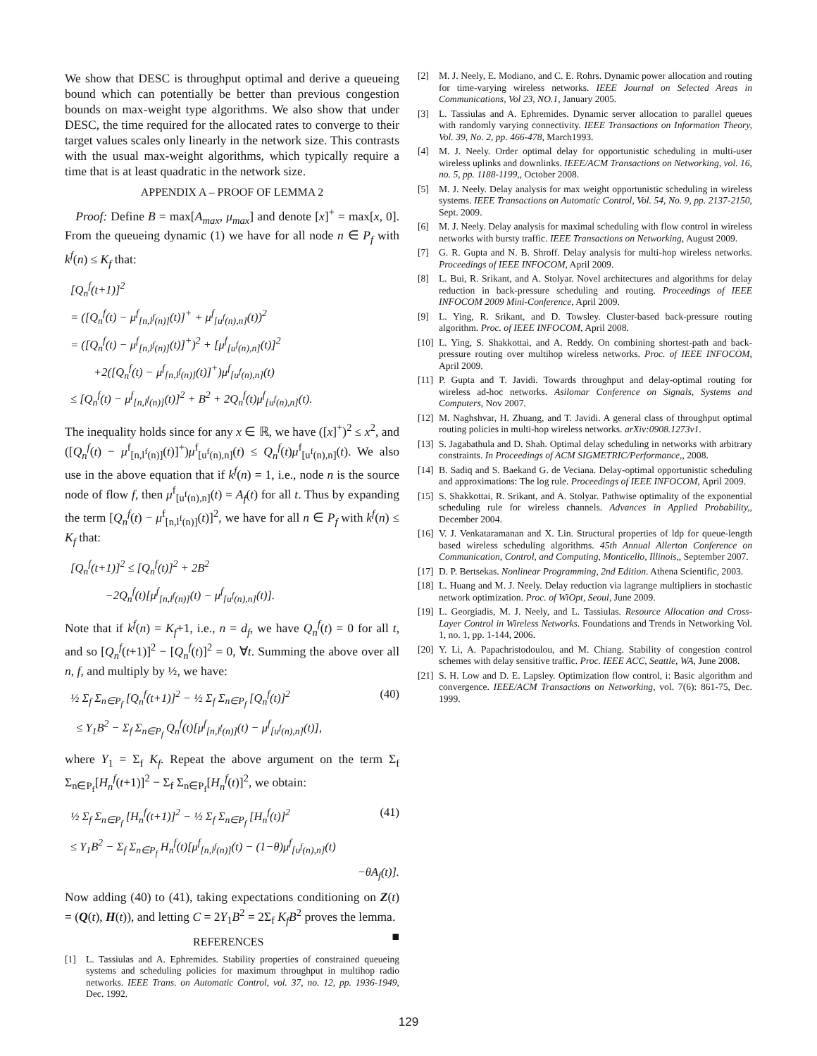We show that DESC is throughput optimal and derive a queueing bound which can potentially be better than previous congestion bounds on max-weight type algorithms. We also show that under DESC, the time required for the allocated rates to converge to their target values scales only linearly in the network size. This contrasts with the usual max-weight algorithms, which typically require a time that is at least quadratic in the network size.
APPENDIX A – PROOF OF LEMMA 2
Proof: Define B = max[A<sub>max</sub>, μ<sub>max</sub>] and denote [x]<sup>+</sup> = max[x, 0]. From the queueing dynamic (1) we have for all node n ∈ P<sub>f</sub> with k<sup>f</sup>(n) ≤ K<sub>f</sub> that:
[Q<sub>n</sub><sup>f</sup>(t+1)]<sup>2</sup>
= ([Q<sub>n</sub><sup>f</sup>(t) − μ<sup>f</sup><sub>[n,l<sup>f</sup>(n)]</sub>(t)]<sup>+</sup> + μ<sup>f</sup><sub>[u<sup>f</sup>(n),n]</sub>(t))<sup>2</sup>
= ([Q<sub>n</sub><sup>f</sup>(t) − μ<sup>f</sup><sub>[n,l<sup>f</sup>(n)]</sub>(t)]<sup>+</sup>)<sup>2</sup> + [μ<sup>f</sup><sub>[u<sup>f</sup>(n),n]</sub>(t)]<sup>2</sup>
+2([Q<sub>n</sub><sup>f</sup>(t) − μ<sup>f</sup><sub>[n,l<sup>f</sup>(n)]</sub>(t)]<sup>+</sup>)μ<sup>f</sup><sub>[u<sup>f</sup>(n),n]</sub>(t)
≤ [Q<sub>n</sub><sup>f</sup>(t) − μ<sup>f</sup><sub>[n,l<sup>f</sup>(n)]</sub>(t)]<sup>2</sup> + B<sup>2</sup> + 2Q<sub>n</sub><sup>f</sup>(t)μ<sup>f</sup><sub>[u<sup>f</sup>(n),n]</sub>(t).
The inequality holds since for any x ∈ ℝ, we have ([x]<sup>+</sup>)<sup>2</sup> ≤ x<sup>2</sup>, and ([Q<sub>n</sub><sup>f</sup>(t) − μ<sup>f</sup><sub>[n,l<sup>f</sup>(n)]</sub>(t)]<sup>+</sup>)μ<sup>f</sup><sub>[u<sup>f</sup>(n),n]</sub>(t) ≤ Q<sub>n</sub><sup>f</sup>(t)μ<sup>f</sup><sub>[u<sup>f</sup>(n),n]</sub>(t). We also use in the above equation that if k<sup>f</sup>(n) = 1, i.e., node n is the source node of flow f, then μ<sup>f</sup><sub>[u<sup>f</sup>(n),n]</sub>(t) = A<sub>f</sub>(t) for all t. Thus by expanding the term [Q<sub>n</sub><sup>f</sup>(t) − μ<sup>f</sup><sub>[n,l<sup>f</sup>(n)]</sub>(t)]<sup>2</sup>, we have for all n ∈ P<sub>f</sub> with k<sup>f</sup>(n) ≤ K<sub>f</sub> that:
[Q<sub>n</sub><sup>f</sup>(t+1)]<sup>2</sup> ≤ [Q<sub>n</sub><sup>f</sup>(t)]<sup>2</sup> + 2B<sup>2</sup>
−2Q<sub>n</sub><sup>f</sup>(t)[μ<sup>f</sup><sub>[n,l<sup>f</sup>(n)]</sub>(t) − μ<sup>f</sup><sub>[u<sup>f</sup>(n),n]</sub>(t)].
Note that if k<sup>f</sup>(n) = K<sub>f</sub>+1, i.e., n = d<sub>f</sub>, we have Q<sub>n</sub><sup>f</sup>(t) = 0 for all t, and so [Q<sub>n</sub><sup>f</sup>(t+1)]<sup>2</sup> − [Q<sub>n</sub><sup>f</sup>(t)]<sup>2</sup> = 0, ∀t. Summing the above over all n, f, and multiply by ½, we have:
½ Σ<sub>f</sub> Σ<sub>n∈P<sub>f</sub></sub> [Q<sub>n</sub><sup>f</sup>(t+1)]<sup>2</sup> − ½ Σ<sub>f</sub> Σ<sub>n∈P<sub>f</sub></sub> [Q<sub>n</sub><sup>f</sup>(t)]<sup>2</sup> (40)
≤ Y<sub>1</sub>B<sup>2</sup> − Σ<sub>f</sub> Σ<sub>n∈P<sub>f</sub></sub> Q<sub>n</sub><sup>f</sup>(t)[μ<sup>f</sup><sub>[n,l<sup>f</sup>(n)]</sub>(t) − μ<sup>f</sup><sub>[u<sup>f</sup>(n),n]</sub>(t)],
where Y<sub>1</sub> = Σ<sub>f</sub> K<sub>f</sub>. Repeat the above argument on the term Σ<sub>f</sub> Σ<sub>n∈P<sub>f</sub></sub>[H<sub>n</sub><sup>f</sup>(t+1)]<sup>2</sup> − Σ<sub>f</sub> Σ<sub>n∈P<sub>f</sub></sub>[H<sub>n</sub><sup>f</sup>(t)]<sup>2</sup>, we obtain:
½ Σ<sub>f</sub> Σ<sub>n∈P<sub>f</sub></sub> [H<sub>n</sub><sup>f</sup>(t+1)]<sup>2</sup> − ½ Σ<sub>f</sub> Σ<sub>n∈P<sub>f</sub></sub> [H<sub>n</sub><sup>f</sup>(t)]<sup>2</sup> (41)
≤ Y<sub>1</sub>B<sup>2</sup> − Σ<sub>f</sub> Σ<sub>n∈P<sub>f</sub></sub> H<sub>n</sub><sup>f</sup>(t)[μ<sup>f</sup><sub>[n,l<sup>f</sup>(n)]</sub>(t) − (1−θ)μ<sup>f</sup><sub>[u<sup>f</sup>(n),n]</sub>(t)
−θA<sub>f</sub>(t)].
Now adding (40) to (41), taking expectations conditioning on Z(t) = (Q(t), H(t)), and letting C = 2Y<sub>1</sub>B<sup>2</sup> = 2Σ<sub>f</sub> K<sub>f</sub>B<sup>2</sup> proves the lemma. ■
REFERENCES
[1] L. Tassiulas and A. Ephremides. Stability properties of constrained queueing systems and scheduling policies for maximum throughput in multihop radio networks. IEEE Trans. on Automatic Control, vol. 37, no. 12, pp. 1936-1949, Dec. 1992.
[2] M. J. Neely, E. Modiano, and C. E. Rohrs. Dynamic power allocation and routing for time-varying wireless networks. IEEE Journal on Selected Areas in Communications, Vol 23, NO.1, January 2005.
[3] L. Tassiulas and A. Ephremides. Dynamic server allocation to parallel queues with randomly varying connectivity. IEEE Transactions on Information Theory, Vol. 39, No. 2, pp. 466-478, March1993.
[4] M. J. Neely. Order optimal delay for opportunistic scheduling in multi-user wireless uplinks and downlinks. IEEE/ACM Transactions on Networking, vol. 16, no. 5, pp. 1188-1199,, October 2008.
[5] M. J. Neely. Delay analysis for max weight opportunistic scheduling in wireless systems. IEEE Transactions on Automatic Control, Vol. 54, No. 9, pp. 2137-2150, Sept. 2009.
[6] M. J. Neely. Delay analysis for maximal scheduling with flow control in wireless networks with bursty traffic. IEEE Transactions on Networking, August 2009.
[7] G. R. Gupta and N. B. Shroff. Delay analysis for multi-hop wireless networks. Proceedings of IEEE INFOCOM, April 2009.
[8] L. Bui, R. Srikant, and A. Stolyar. Novel architectures and algorithms for delay reduction in back-pressure scheduling and routing. Proceedings of IEEE INFOCOM 2009 Mini-Conference, April 2009.
[9] L. Ying, R. Srikant, and D. Towsley. Cluster-based back-pressure routing algorithm. Proc. of IEEE INFOCOM, April 2008.
[10] L. Ying, S. Shakkottai, and A. Reddy. On combining shortest-path and back-pressure routing over multihop wireless networks. Proc. of IEEE INFOCOM, April 2009.
[11] P. Gupta and T. Javidi. Towards throughput and delay-optimal routing for wireless ad-hoc networks. Asilomar Conference on Signals, Systems and Computers, Nov 2007.
[12] M. Naghshvar, H. Zhuang, and T. Javidi. A general class of throughput optimal routing policies in multi-hop wireless networks. arXiv:0908.1273v1.
[13] S. Jagabathula and D. Shah. Optimal delay scheduling in networks with arbitrary constraints. In Proceedings of ACM SIGMETRIC/Performance,, 2008.
[14] B. Sadiq and S. Baekand G. de Veciana. Delay-optimal opportunistic scheduling and approximations: The log rule. Proceedings of IEEE INFOCOM, April 2009.
[15] S. Shakkottai, R. Srikant, and A. Stolyar. Pathwise optimality of the exponential scheduling rule for wireless channels. Advances in Applied Probability,, December 2004.
[16] V. J. Venkataramanan and X. Lin. Structural properties of ldp for queue-length based wireless scheduling algorithms. 45th Annual Allerton Conference on Communication, Control, and Computing, Monticello, Illinois,, September 2007.
[17] D. P. Bertsekas. Nonlinear Programming, 2nd Edition. Athena Scientific, 2003.
[18] L. Huang and M. J. Neely. Delay reduction via lagrange multipliers in stochastic network optimization. Proc. of WiOpt, Seoul, June 2009.
[19] L. Georgiadis, M. J. Neely, and L. Tassiulas. Resource Allocation and Cross-Layer Control in Wireless Networks. Foundations and Trends in Networking Vol. 1, no. 1, pp. 1-144, 2006.
[20] Y. Li, A. Papachristodoulou, and M. Chiang. Stability of congestion control schemes with delay sensitive traffic. Proc. IEEE ACC, Seattle, WA, June 2008.
[21] S. H. Low and D. E. Lapsley. Optimization flow control, i: Basic algorithm and convergence. IEEE/ACM Transactions on Networking, vol. 7(6): 861-75, Dec. 1999.
129